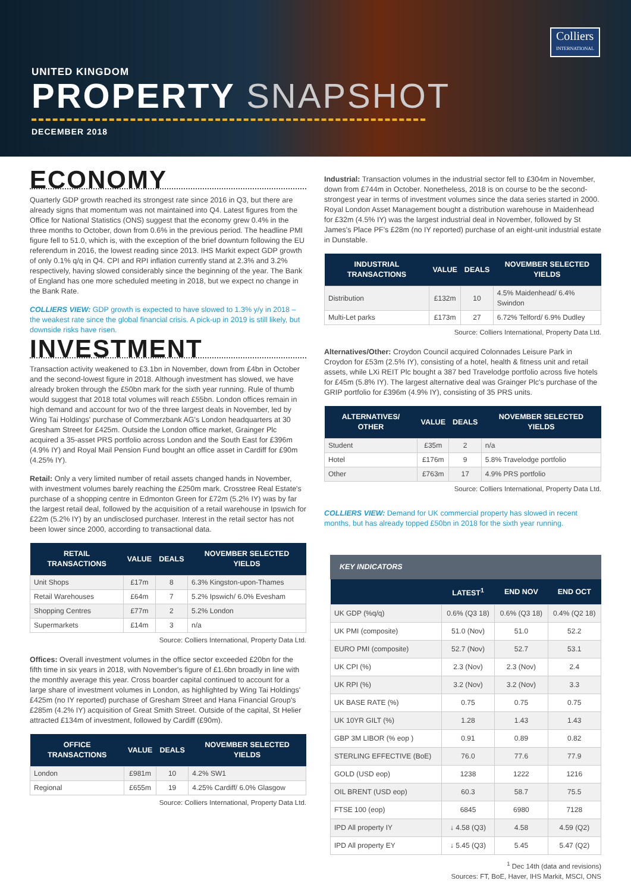Colliers
INTERNATIONAL
UNITED KINGDOM
PROPERTY SNAPSHOT
DECEMBER 2018
ECONOMY
Quarterly GDP growth reached its strongest rate since 2016 in Q3, but there are already signs that momentum was not maintained into Q4. Latest figures from the Office for National Statistics (ONS) suggest that the economy grew 0.4% in the three months to October, down from 0.6% in the previous period. The headline PMI figure fell to 51.0, which is, with the exception of the brief downturn following the EU referendum in 2016, the lowest reading since 2013. IHS Markit expect GDP growth of only 0.1% q/q in Q4. CPI and RPI inflation currently stand at 2.3% and 3.2% respectively, having slowed considerably since the beginning of the year. The Bank of England has one more scheduled meeting in 2018, but we expect no change in the Bank Rate.
COLLIERS VIEW: GDP growth is expected to have slowed to 1.3% y/y in 2018 – the weakest rate since the global financial crisis. A pick-up in 2019 is still likely, but downside risks have risen.
INVESTMENT
Transaction activity weakened to £3.1bn in November, down from £4bn in October and the second-lowest figure in 2018. Although investment has slowed, we have already broken through the £50bn mark for the sixth year running. Rule of thumb would suggest that 2018 total volumes will reach £55bn. London offices remain in high demand and account for two of the three largest deals in November, led by Wing Tai Holdings' purchase of Commerzbank AG's London headquarters at 30 Gresham Street for £425m. Outside the London office market, Grainger Plc acquired a 35-asset PRS portfolio across London and the South East for £396m (4.9% IY) and Royal Mail Pension Fund bought an office asset in Cardiff for £90m (4.25% IY).
Retail: Only a very limited number of retail assets changed hands in November, with investment volumes barely reaching the £250m mark. Crosstree Real Estate's purchase of a shopping centre in Edmonton Green for £72m (5.2% IY) was by far the largest retail deal, followed by the acquisition of a retail warehouse in Ipswich for £22m (5.2% IY) by an undisclosed purchaser. Interest in the retail sector has not been lower since 2000, according to transactional data.
| RETAIL TRANSACTIONS | VALUE | DEALS | NOVEMBER SELECTED YIELDS |
| --- | --- | --- | --- |
| Unit Shops | £17m | 8 | 6.3% Kingston-upon-Thames |
| Retail Warehouses | £64m | 7 | 5.2% Ipswich/ 6.0% Evesham |
| Shopping Centres | £77m | 2 | 5.2% London |
| Supermarkets | £14m | 3 | n/a |
Source: Colliers International, Property Data Ltd.
Offices: Overall investment volumes in the office sector exceeded £20bn for the fifth time in six years in 2018, with November's figure of £1.6bn broadly in line with the monthly average this year. Cross boarder capital continued to account for a large share of investment volumes in London, as highlighted by Wing Tai Holdings' £425m (no IY reported) purchase of Gresham Street and Hana Financial Group's £285m (4.2% IY) acquisition of Great Smith Street. Outside of the capital, St Helier attracted £134m of investment, followed by Cardiff (£90m).
| OFFICE TRANSACTIONS | VALUE | DEALS | NOVEMBER SELECTED YIELDS |
| --- | --- | --- | --- |
| London | £981m | 10 | 4.2% SW1 |
| Regional | £655m | 19 | 4.25% Cardiff/ 6.0% Glasgow |
Source: Colliers International, Property Data Ltd.
Industrial: Transaction volumes in the industrial sector fell to £304m in November, down from £744m in October. Nonetheless, 2018 is on course to be the second-strongest year in terms of investment volumes since the data series started in 2000. Royal London Asset Management bought a distribution warehouse in Maidenhead for £32m (4.5% IY) was the largest industrial deal in November, followed by St James's Place PF's £28m (no IY reported) purchase of an eight-unit industrial estate in Dunstable.
| INDUSTRIAL TRANSACTIONS | VALUE | DEALS | NOVEMBER SELECTED YIELDS |
| --- | --- | --- | --- |
| Distribution | £132m | 10 | 4.5% Maidenhead/ 6.4% Swindon |
| Multi-Let parks | £173m | 27 | 6.72% Telford/ 6.9% Dudley |
Source: Colliers International, Property Data Ltd.
Alternatives/Other: Croydon Council acquired Colonnades Leisure Park in Croydon for £53m (2.5% IY), consisting of a hotel, health & fitness unit and retail assets, while LXi REIT Plc bought a 387 bed Travelodge portfolio across five hotels for £45m (5.8% IY). The largest alternative deal was Grainger Plc's purchase of the GRIP portfolio for £396m (4.9% IY), consisting of 35 PRS units.
| ALTERNATIVES/ OTHER | VALUE | DEALS | NOVEMBER SELECTED YIELDS |
| --- | --- | --- | --- |
| Student | £35m | 2 | n/a |
| Hotel | £176m | 9 | 5.8% Travelodge portfolio |
| Other | £763m | 17 | 4.9% PRS portfolio |
Source: Colliers International, Property Data Ltd.
COLLIERS VIEW: Demand for UK commercial property has slowed in recent months, but has already topped £50bn in 2018 for the sixth year running.
KEY INDICATORS
| | LATEST<sup>1</sup> | END NOV | END OCT |
| --- | --- | --- | --- |
| UK GDP (%q/q) | 0.6% (Q3 18) | 0.6% (Q3 18) | 0.4% (Q2 18) |
| UK PMI (composite) | 51.0 (Nov) | 51.0 | 52.2 |
| EURO PMI (composite) | 52.7 (Nov) | 52.7 | 53.1 |
| UK CPI (%) | 2.3 (Nov) | 2.3 (Nov) | 2.4 |
| UK RPI (%) | 3.2 (Nov) | 3.2 (Nov) | 3.3 |
| UK BASE RATE (%) | 0.75 | 0.75 | 0.75 |
| UK 10YR GILT (%) | 1.28 | 1.43 | 1.43 |
| GBP 3M LIBOR (% eop ) | 0.91 | 0.89 | 0.82 |
| STERLING EFFECTIVE (BoE) | 76.0 | 77.6 | 77.9 |
| GOLD (USD eop) | 1238 | 1222 | 1216 |
| OIL BRENT (USD eop) | 60.3 | 58.7 | 75.5 |
| FTSE 100 (eop) | 6845 | 6980 | 7128 |
| IPD All property IY | ↓ 4.58 (Q3) | 4.58 | 4.59 (Q2) |
| IPD All property EY | ↓ 5.45 (Q3) | 5.45 | 5.47 (Q2) |
<sup>1</sup> Dec 14th (data and revisions)
Sources: FT, BoE, Haver, IHS Markit, MSCI, ONS